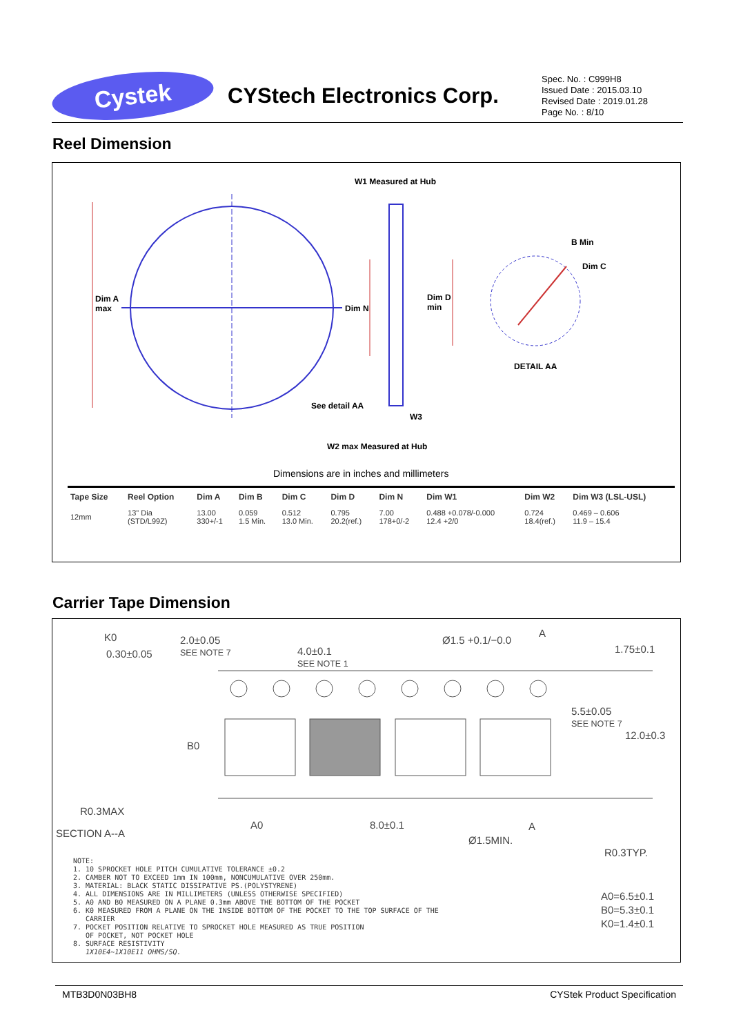Cystek
CYStech Electronics Corp.
Spec. No. : C999H8
Issued Date : 2015.03.10
Revised Date : 2019.01.28
Page No. : 8/10
Reel Dimension
W1 Measured at Hub
B Min
Dim C
Dim A
max
Dim N
Dim D
min
DETAIL AA
See detail AA
W3
W2 max Measured at Hub
Dimensions are in inches and millimeters
| Tape Size | Reel Option | Dim A | Dim B | Dim C | Dim D | Dim N | Dim W1 | Dim W2 | Dim W3 (LSL-USL) |
| --- | --- | --- | --- | --- | --- | --- | --- | --- | --- |
| 12mm | 13" Dia (STD/L99Z) | 13.00 330+/-1 | 0.059 1.5 Min. | 0.512 13.0 Min. | 0.795 20.2(ref.) | 7.00 178+0/-2 | 0.488 +0.078/-0.000 12.4 +2/0 | 0.724 18.4(ref.) | 0.469 – 0.606 11.9 – 15.4 |
Carrier Tape Dimension
K0
0.30±0.05
2.0±0.05
SEE NOTE 7
4.0±0.1
SEE NOTE 1
Ø1.5 +0.1/−0.0
A
1.75±0.1
5.5±0.05
SEE NOTE 7
12.0±0.3
B0
R0.3MAX
SECTION A--A
A0 8.0±0.1 A
Ø1.5MIN.
R0.3TYP.
NOTE:
1. 10 SPROCKET HOLE PITCH CUMULATIVE TOLERANCE ±0.2
2. CAMBER NOT TO EXCEED 1mm IN 100mm, NONCUMULATIVE OVER 250mm.
3. MATERIAL: BLACK STATIC DISSIPATIVE PS.(POLYSTYRENE)
4. ALL DIMENSIONS ARE IN MILLIMETERS (UNLESS OTHERWISE SPECIFIED)
5. A0 AND B0 MEASURED ON A PLANE 0.3mm ABOVE THE BOTTOM OF THE POCKET
6. K0 MEASURED FROM A PLANE ON THE INSIDE BOTTOM OF THE POCKET TO THE TOP SURFACE OF THE
CARRIER
7. POCKET POSITION RELATIVE TO SPROCKET HOLE MEASURED AS TRUE POSITION
OF POCKET, NOT POCKET HOLE
8. SURFACE RESISTIVITY
1X10E4~1X10E11 OHMS/SQ.
A0=6.5±0.1
B0=5.3±0.1
K0=1.4±0.1
MTB3D0N03BH8 CYStek Product Specification